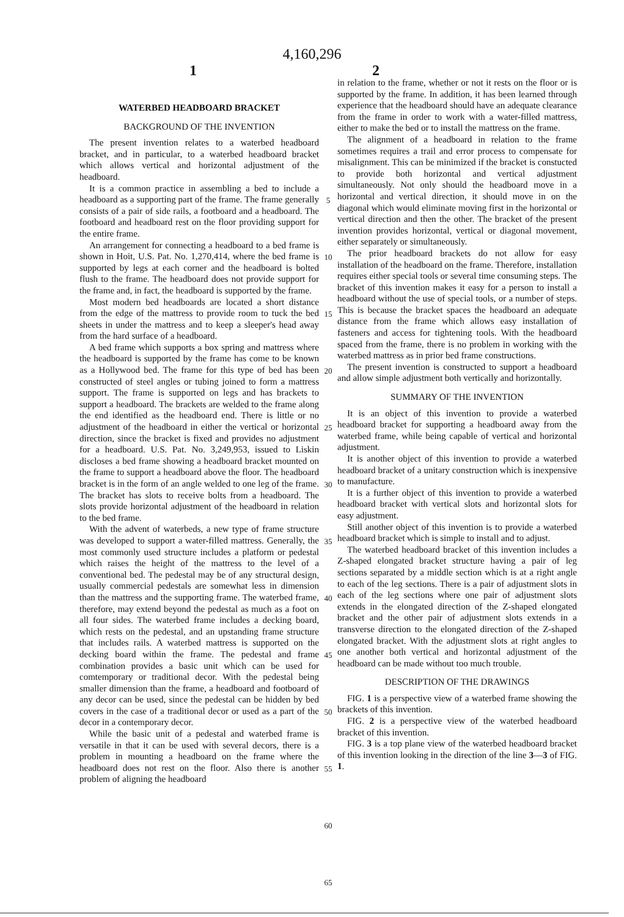4,160,296
1 2
WATERBED HEADBOARD BRACKET
BACKGROUND OF THE INVENTION
The present invention relates to a waterbed headboard bracket, and in particular, to a waterbed headboard bracket which allows vertical and horizontal adjustment of the headboard.
It is a common practice in assembling a bed to include a headboard as a supporting part of the frame. The frame generally consists of a pair of side rails, a footboard and a headboard. The footboard and headboard rest on the floor providing support for the entire frame.
An arrangement for connecting a headboard to a bed frame is shown in Hoit, U.S. Pat. No. 1,270,414, where the bed frame is supported by legs at each corner and the headboard is bolted flush to the frame. The headboard does not provide support for the frame and, in fact, the headboard is supported by the frame.
Most modern bed headboards are located a short distance from the edge of the mattress to provide room to tuck the bed sheets in under the mattress and to keep a sleeper's head away from the hard surface of a headboard.
A bed frame which supports a box spring and mattress where the headboard is supported by the frame has come to be known as a Hollywood bed. The frame for this type of bed has been constructed of steel angles or tubing joined to form a mattress support. The frame is supported on legs and has brackets to support a headboard. The brackets are welded to the frame along the end identified as the headboard end. There is little or no adjustment of the headboard in either the vertical or horizontal direction, since the bracket is fixed and provides no adjustment for a headboard. U.S. Pat. No. 3,249,953, issued to Liskin discloses a bed frame showing a headboard bracket mounted on the frame to support a headboard above the floor. The headboard bracket is in the form of an angle welded to one leg of the frame. The bracket has slots to receive bolts from a headboard. The slots provide horizontal adjustment of the headboard in relation to the bed frame.
With the advent of waterbeds, a new type of frame structure was developed to support a water-filled mattress. Generally, the most commonly used structure includes a platform or pedestal which raises the height of the mattress to the level of a conventional bed. The pedestal may be of any structural design, usually commercial pedestals are somewhat less in dimension than the mattress and the supporting frame. The waterbed frame, therefore, may extend beyond the pedestal as much as a foot on all four sides. The waterbed frame includes a decking board, which rests on the pedestal, and an upstanding frame structure that includes rails. A waterbed mattress is supported on the decking board within the frame. The pedestal and frame combination provides a basic unit which can be used for comtemporary or traditional decor. With the pedestal being smaller dimension than the frame, a headboard and footboard of any decor can be used, since the pedestal can be hidden by bed covers in the case of a traditional decor or used as a part of the decor in a contemporary decor.
While the basic unit of a pedestal and waterbed frame is versatile in that it can be used with several decors, there is a problem in mounting a headboard on the frame where the headboard does not rest on the floor. Also there is another problem of aligning the headboard
5
10
15
20
25
30
35
40
45
50
55
60
65
in relation to the frame, whether or not it rests on the floor or is supported by the frame. In addition, it has been learned through experience that the headboard should have an adequate clearance from the frame in order to work with a water-filled mattress, either to make the bed or to install the mattress on the frame.
The alignment of a headboard in relation to the frame sometimes requires a trail and error process to compensate for misalignment. This can be minimized if the bracket is constucted to provide both horizontal and vertical adjustment simultaneously. Not only should the headboard move in a horizontal and vertical direction, it should move in on the diagonal which would eliminate moving first in the horizontal or vertical direction and then the other. The bracket of the present invention provides horizontal, vertical or diagonal movement, either separately or simultaneously.
The prior headboard brackets do not allow for easy installation of the headboard on the frame. Therefore, installation requires either special tools or several time consuming steps. The bracket of this invention makes it easy for a person to install a headboard without the use of special tools, or a number of steps. This is because the bracket spaces the headboard an adequate distance from the frame which allows easy installation of fasteners and access for tightening tools. With the headboard spaced from the frame, there is no problem in working with the waterbed mattress as in prior bed frame constructions.
The present invention is constructed to support a headboard and allow simple adjustment both vertically and horizontally.
SUMMARY OF THE INVENTION
It is an object of this invention to provide a waterbed headboard bracket for supporting a headboard away from the waterbed frame, while being capable of vertical and horizontal adjustment.
It is another object of this invention to provide a waterbed headboard bracket of a unitary construction which is inexpensive to manufacture.
It is a further object of this invention to provide a waterbed headboard bracket with vertical slots and horizontal slots for easy adjustment.
Still another object of this invention is to provide a waterbed headboard bracket which is simple to install and to adjust.
The waterbed headboard bracket of this invention includes a Z-shaped elongated bracket structure having a pair of leg sections separated by a middle section which is at a right angle to each of the leg sections. There is a pair of adjustment slots in each of the leg sections where one pair of adjustment slots extends in the elongated direction of the Z-shaped elongated bracket and the other pair of adjustment slots extends in a transverse direction to the elongated direction of the Z-shaped elongated bracket. With the adjustment slots at right angles to one another both vertical and horizontal adjustment of the headboard can be made without too much trouble.
DESCRIPTION OF THE DRAWINGS
FIG. 1 is a perspective view of a waterbed frame showing the brackets of this invention.
FIG. 2 is a perspective view of the waterbed headboard bracket of this invention.
FIG. 3 is a top plane view of the waterbed headboard bracket of this invention looking in the direction of the line 3—3 of FIG. 1.